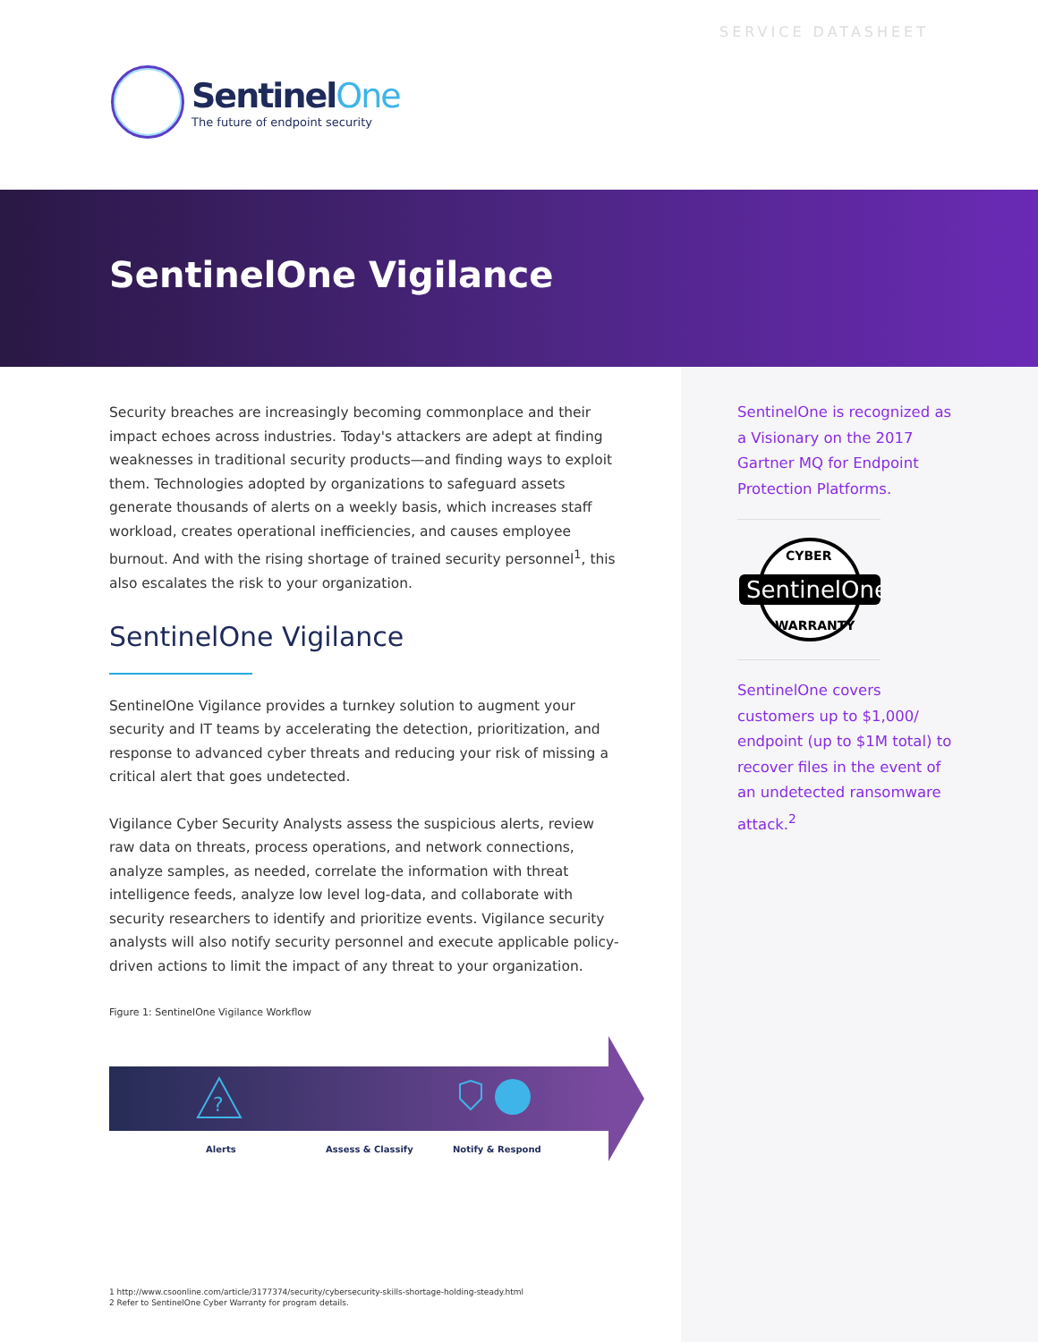SERVICE DATASHEET
SentinelOne
The future of endpoint security
SentinelOne Vigilance
Security breaches are increasingly becoming commonplace and their impact echoes across industries. Today's attackers are adept at finding weaknesses in traditional security products—and finding ways to exploit them. Technologies adopted by organizations to safeguard assets generate thousands of alerts on a weekly basis, which increases staff workload, creates operational inefficiencies, and causes employee burnout. And with the rising shortage of trained security personnel<sup>1</sup>, this also escalates the risk to your organization.
SentinelOne Vigilance
SentinelOne Vigilance provides a turnkey solution to augment your security and IT teams by accelerating the detection, prioritization, and response to advanced cyber threats and reducing your risk of missing a critical alert that goes undetected.
Vigilance Cyber Security Analysts assess the suspicious alerts, review raw data on threats, process operations, and network connections, analyze samples, as needed, correlate the information with threat intelligence feeds, analyze low level log-data, and collaborate with security researchers to identify and prioritize events. Vigilance security analysts will also notify security personnel and execute applicable policy-driven actions to limit the impact of any threat to your organization.
Figure 1: SentinelOne Vigilance Workflow
?
Alerts Assess & Classify Notify & Respond
SentinelOne is recognized as a Visionary on the 2017 Gartner MQ for Endpoint Protection Platforms.
SentinelOne
CYBER
WARRANTY
SentinelOne covers customers up to $1,000/ endpoint (up to $1M total) to recover files in the event of an undetected ransomware attack.<sup>2</sup>
1 http://www.csoonline.com/article/3177374/security/cybersecurity-skills-shortage-holding-steady.html
2 Refer to SentinelOne Cyber Warranty for program details.